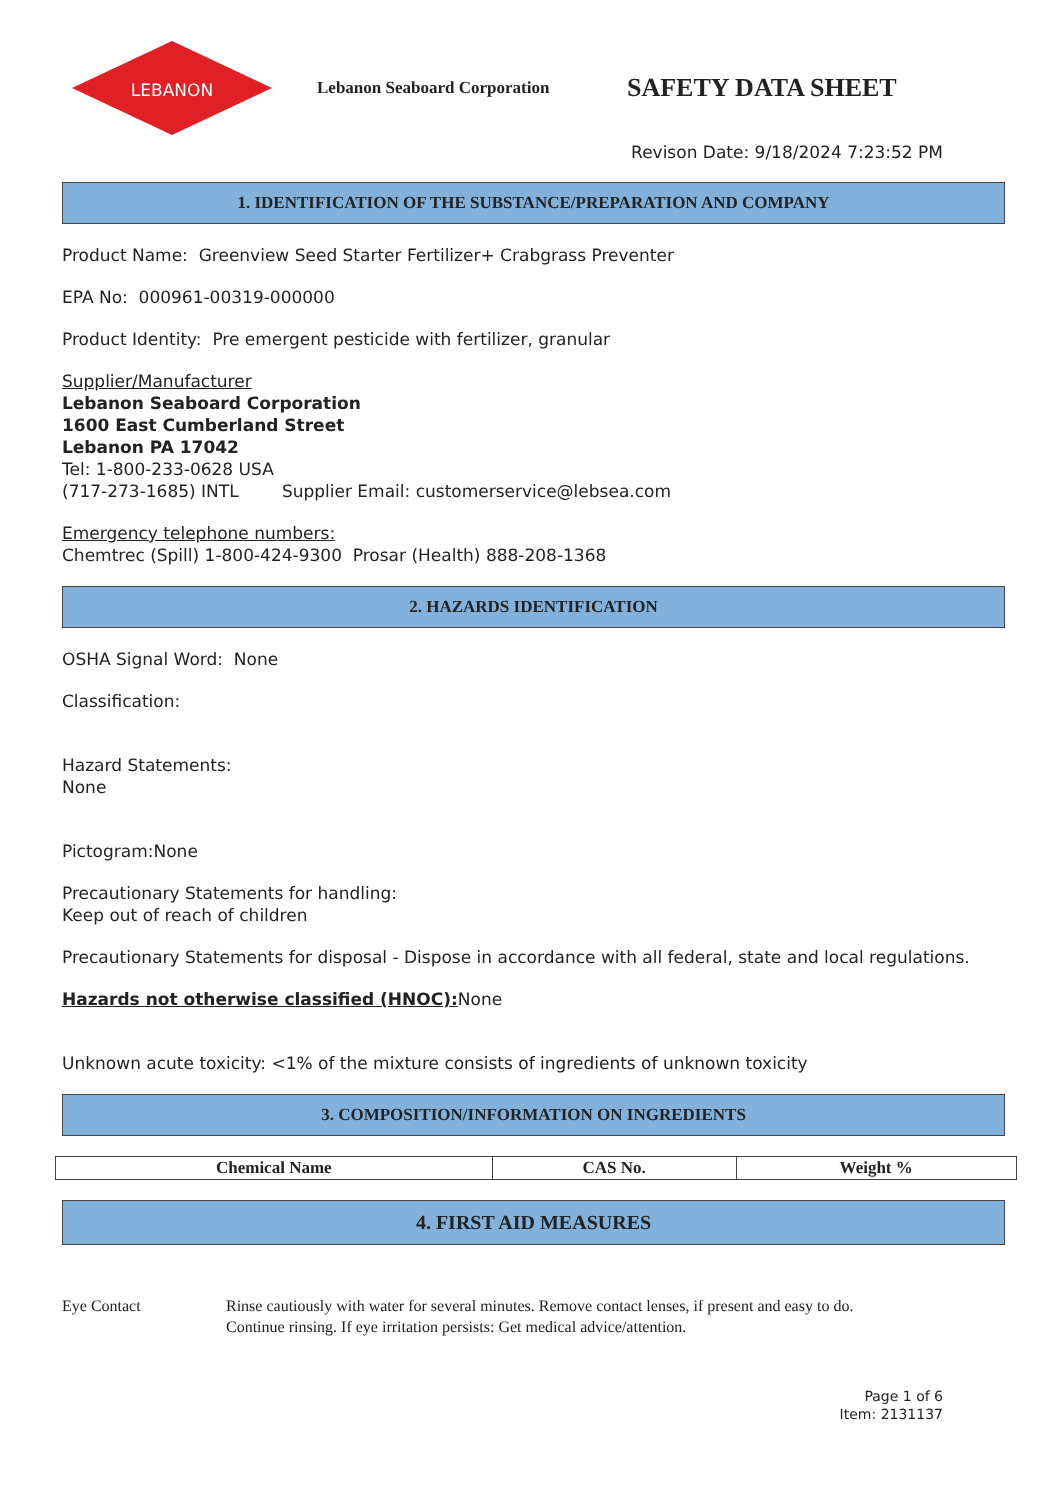LEBANON
Lebanon Seaboard Corporation
SAFETY DATA SHEET
Revison Date: 9/18/2024 7:23:52 PM
1. IDENTIFICATION OF THE SUBSTANCE/PREPARATION AND COMPANY
Product Name: Greenview Seed Starter Fertilizer+ Crabgrass Preventer
EPA No: 000961-00319-000000
Product Identity: Pre emergent pesticide with fertilizer, granular
Supplier/Manufacturer
Lebanon Seaboard Corporation
1600 East Cumberland Street
Lebanon PA 17042
Tel: 1-800-233-0628 USA
(717-273-1685) INTL Supplier Email: customerservice@lebsea.com
Emergency telephone numbers:
Chemtrec (Spill) 1-800-424-9300 Prosar (Health) 888-208-1368
2. HAZARDS IDENTIFICATION
OSHA Signal Word: None
Classification:
Hazard Statements:
None
Pictogram:None
Precautionary Statements for handling:
Keep out of reach of children
Precautionary Statements for disposal - Dispose in accordance with all federal, state and local regulations.
Hazards not otherwise classified (HNOC): None
Unknown acute toxicity: <1% of the mixture consists of ingredients of unknown toxicity
3. COMPOSITION/INFORMATION ON INGREDIENTS
| Chemical Name | CAS No. | Weight % |
| --- | --- | --- |
4. FIRST AID MEASURES
Eye Contact Rinse cautiously with water for several minutes. Remove contact lenses, if present and easy to do.
Continue rinsing. If eye irritation persists: Get medical advice/attention.
Page 1 of 6
Item: 2131137